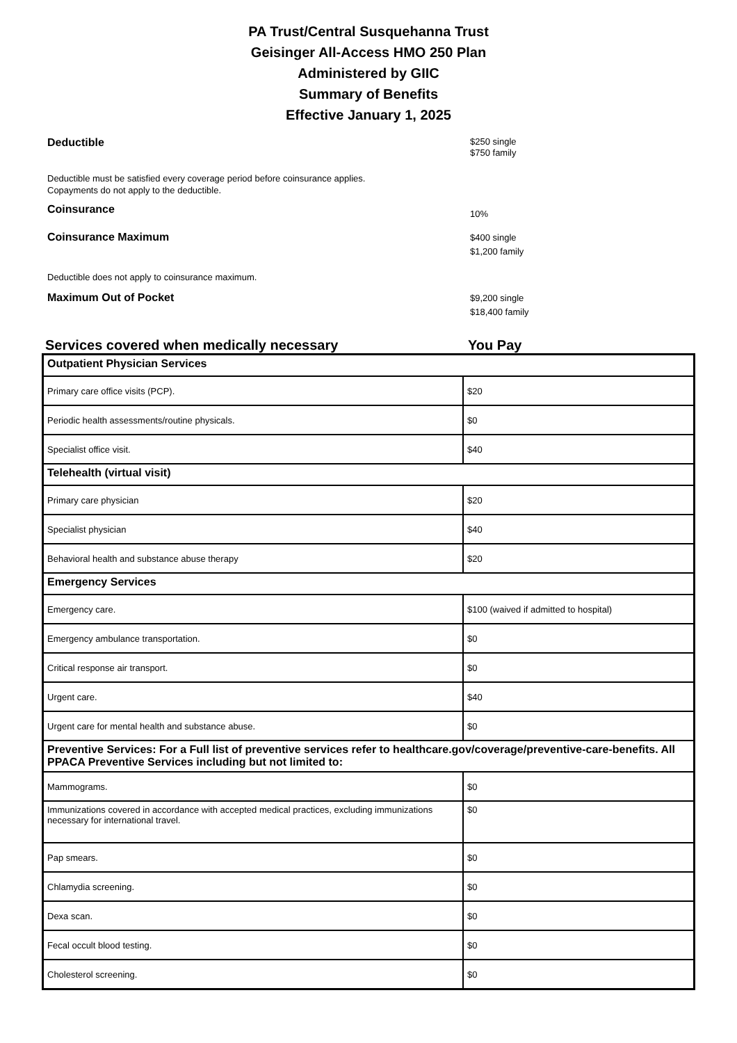PA Trust/Central Susquehanna Trust
Geisinger All-Access HMO 250 Plan
Administered by GIIC
Summary of Benefits
Effective January 1, 2025
Deductible
$250 single
$750 family
Deductible must be satisfied every coverage period before coinsurance applies.
Copayments do not apply to the deductible.
Coinsurance
10%
Coinsurance Maximum
$400 single
$1,200 family
Deductible does not apply to coinsurance maximum.
Maximum Out of Pocket
$9,200 single
$18,400 family
Services covered when medically necessary You Pay
| Outpatient Physician Services | |
| Primary care office visits (PCP). | $20 |
| Periodic health assessments/routine physicals. | $0 |
| Specialist office visit. | $40 |
| Telehealth (virtual visit) | |
| Primary care physician | $20 |
| Specialist physician | $40 |
| Behavioral health and substance abuse therapy | $20 |
| Emergency Services | |
| Emergency care. | $100 (waived if admitted to hospital) |
| Emergency ambulance transportation. | $0 |
| Critical response air transport. | $0 |
| Urgent care. | $40 |
| Urgent care for mental health and substance abuse. | $0 |
| Preventive Services: For a Full list of preventive services refer to healthcare.gov/coverage/preventive-care-benefits. All PPACA Preventive Services including but not limited to: | |
| Mammograms. | $0 |
| Immunizations covered in accordance with accepted medical practices, excluding immunizations necessary for international travel. | $0 |
| Pap smears. | $0 |
| Chlamydia screening. | $0 |
| Dexa scan. | $0 |
| Fecal occult blood testing. | $0 |
| Cholesterol screening. | $0 |